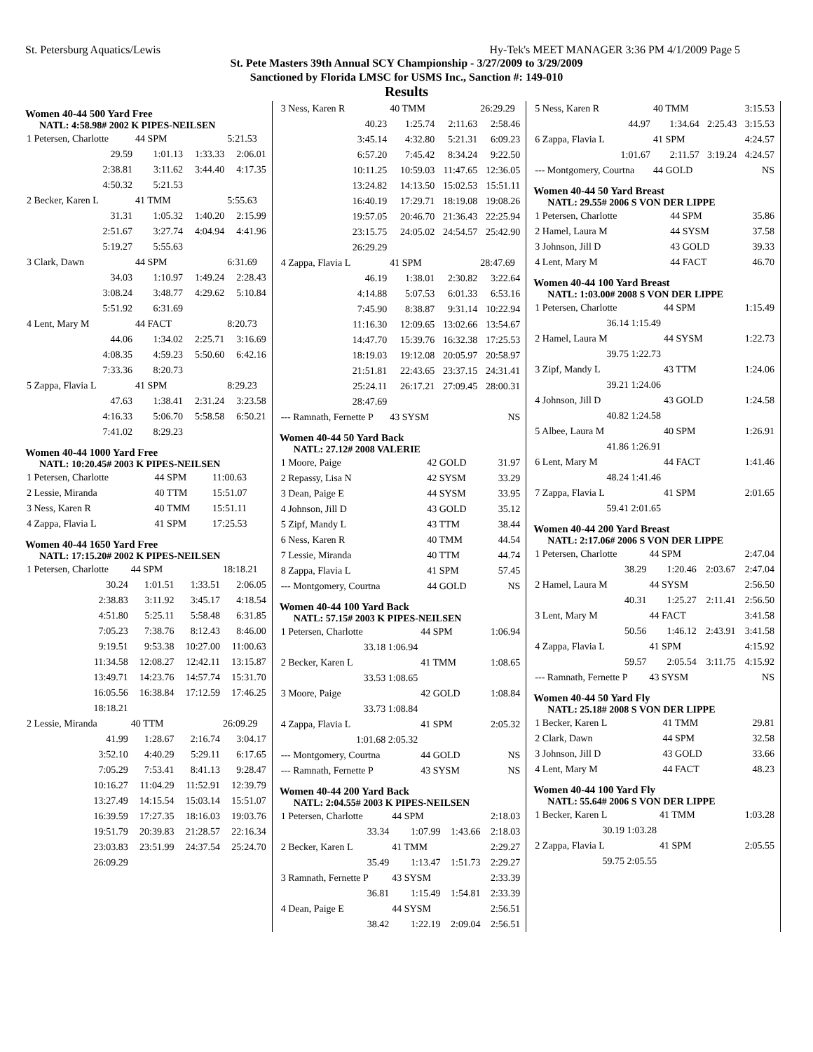St. Petersburg Aquatics/Lewis Hy-Tek's MEET MANAGER 3:36 PM 4/1/2009 Page 5
St. Pete Masters 39th Annual SCY Championship - 3/27/2009 to 3/29/2009
Sanctioned by Florida LMSC for USMS Inc., Sanction #: 149-010
Results
Women 40-44 500 Yard Free
NATL: 4:58.98# 2002 K PIPES-NEILSEN
| 1 Petersen, Charlotte | 44 SPM | | 5:21.53 |
| 29.59 | 1:01.13 | 1:33.33 | 2:06.01 |
| 2:38.81 | 3:11.62 | 3:44.40 | 4:17.35 |
| 4:50.32 | 5:21.53 | | |
| 2 Becker, Karen L | 41 TMM | | 5:55.63 |
| 31.31 | 1:05.32 | 1:40.20 | 2:15.99 |
| 2:51.67 | 3:27.74 | 4:04.94 | 4:41.96 |
| 5:19.27 | 5:55.63 | | |
| 3 Clark, Dawn | 44 SPM | | 6:31.69 |
| 34.03 | 1:10.97 | 1:49.24 | 2:28.43 |
| 3:08.24 | 3:48.77 | 4:29.62 | 5:10.84 |
| 5:51.92 | 6:31.69 | | |
| 4 Lent, Mary M | 44 FACT | | 8:20.73 |
| 44.06 | 1:34.02 | 2:25.71 | 3:16.69 |
| 4:08.35 | 4:59.23 | 5:50.60 | 6:42.16 |
| 7:33.36 | 8:20.73 | | |
| 5 Zappa, Flavia L | 41 SPM | | 8:29.23 |
| 47.63 | 1:38.41 | 2:31.24 | 3:23.58 |
| 4:16.33 | 5:06.70 | 5:58.58 | 6:50.21 |
| 7:41.02 | 8:29.23 | | |
Women 40-44 1000 Yard Free
NATL: 10:20.45# 2003 K PIPES-NEILSEN
| 1 Petersen, Charlotte | 44 SPM | 11:00.63 |
| 2 Lessie, Miranda | 40 TTM | 15:51.07 |
| 3 Ness, Karen R | 40 TMM | 15:51.11 |
| 4 Zappa, Flavia L | 41 SPM | 17:25.53 |
Women 40-44 1650 Yard Free
NATL: 17:15.20# 2002 K PIPES-NEILSEN
| 1 Petersen, Charlotte | 44 SPM | | 18:18.21 |
| 30.24 | 1:01.51 | 1:33.51 | 2:06.05 |
| 2:38.83 | 3:11.92 | 3:45.17 | 4:18.54 |
| 4:51.80 | 5:25.11 | 5:58.48 | 6:31.85 |
| 7:05.23 | 7:38.76 | 8:12.43 | 8:46.00 |
| 9:19.51 | 9:53.38 | 10:27.00 | 11:00.63 |
| 11:34.58 | 12:08.27 | 12:42.11 | 13:15.87 |
| 13:49.71 | 14:23.76 | 14:57.74 | 15:31.70 |
| 16:05.56 | 16:38.84 | 17:12.59 | 17:46.25 |
| 18:18.21 | | | |
| 2 Lessie, Miranda | 40 TTM | | 26:09.29 |
| 41.99 | 1:28.67 | 2:16.74 | 3:04.17 |
| 3:52.10 | 4:40.29 | 5:29.11 | 6:17.65 |
| 7:05.29 | 7:53.41 | 8:41.13 | 9:28.47 |
| 10:16.27 | 11:04.29 | 11:52.91 | 12:39.79 |
| 13:27.49 | 14:15.54 | 15:03.14 | 15:51.07 |
| 16:39.59 | 17:27.35 | 18:16.03 | 19:03.76 |
| 19:51.79 | 20:39.83 | 21:28.57 | 22:16.34 |
| 23:03.83 | 23:51.99 | 24:37.54 | 25:24.70 |
| 26:09.29 | | | |
| 3 Ness, Karen R | 40 TMM | | 26:29.29 |
| 40.23 | 1:25.74 | 2:11.63 | 2:58.46 |
| 3:45.14 | 4:32.80 | 5:21.31 | 6:09.23 |
| 6:57.20 | 7:45.42 | 8:34.24 | 9:22.50 |
| 10:11.25 | 10:59.03 | 11:47.65 | 12:36.05 |
| 13:24.82 | 14:13.50 | 15:02.53 | 15:51.11 |
| 16:40.19 | 17:29.71 | 18:19.08 | 19:08.26 |
| 19:57.05 | 20:46.70 | 21:36.43 | 22:25.94 |
| 23:15.75 | 24:05.02 | 24:54.57 | 25:42.90 |
| 26:29.29 | | | |
| 4 Zappa, Flavia L | 41 SPM | | 28:47.69 |
| 46.19 | 1:38.01 | 2:30.82 | 3:22.64 |
| 4:14.88 | 5:07.53 | 6:01.33 | 6:53.16 |
| 7:45.90 | 8:38.87 | 9:31.14 | 10:22.94 |
| 11:16.30 | 12:09.65 | 13:02.66 | 13:54.67 |
| 14:47.70 | 15:39.76 | 16:32.38 | 17:25.53 |
| 18:19.03 | 19:12.08 | 20:05.97 | 20:58.97 |
| 21:51.81 | 22:43.65 | 23:37.15 | 24:31.41 |
| 25:24.11 | 26:17.21 | 27:09.45 | 28:00.31 |
| 28:47.69 | | | |
| --- Ramnath, Fernette P | 43 SYSM | | NS |
Women 40-44 50 Yard Back
NATL: 27.12# 2008 VALERIE
| 1 Moore, Paige | 42 GOLD | 31.97 |
| 2 Repassy, Lisa N | 42 SYSM | 33.29 |
| 3 Dean, Paige E | 44 SYSM | 33.95 |
| 4 Johnson, Jill D | 43 GOLD | 35.12 |
| 5 Zipf, Mandy L | 43 TTM | 38.44 |
| 6 Ness, Karen R | 40 TMM | 44.54 |
| 7 Lessie, Miranda | 40 TTM | 44.74 |
| 8 Zappa, Flavia L | 41 SPM | 57.45 |
| --- Montgomery, Courtna | 44 GOLD | NS |
Women 40-44 100 Yard Back
NATL: 57.15# 2003 K PIPES-NEILSEN
| 1 Petersen, Charlotte | 44 SPM | 1:06.94 |
| 33.18 1:06.94 | | |
| 2 Becker, Karen L | 41 TMM | 1:08.65 |
| 33.53 1:08.65 | | |
| 3 Moore, Paige | 42 GOLD | 1:08.84 |
| 33.73 1:08.84 | | |
| 4 Zappa, Flavia L | 41 SPM | 2:05.32 |
| 1:01.68 2:05.32 | | |
| --- Montgomery, Courtna | 44 GOLD | NS |
| --- Ramnath, Fernette P | 43 SYSM | NS |
Women 40-44 200 Yard Back
NATL: 2:04.55# 2003 K PIPES-NEILSEN
| 1 Petersen, Charlotte | 44 SPM | | 2:18.03 |
| 33.34 | 1:07.99 | 1:43.66 | 2:18.03 |
| 2 Becker, Karen L | 41 TMM | | 2:29.27 |
| 35.49 | 1:13.47 | 1:51.73 | 2:29.27 |
| 3 Ramnath, Fernette P | 43 SYSM | | 2:33.39 |
| 36.81 | 1:15.49 | 1:54.81 | 2:33.39 |
| 4 Dean, Paige E | 44 SYSM | | 2:56.51 |
| 38.42 | 1:22.19 | 2:09.04 | 2:56.51 |
| 5 Ness, Karen R | 40 TMM | | 3:15.53 |
| 44.97 | 1:34.64 | 2:25.43 | 3:15.53 |
| 6 Zappa, Flavia L | 41 SPM | | 4:24.57 |
| 1:01.67 | 2:11.57 | 3:19.24 | 4:24.57 |
| --- Montgomery, Courtna | 44 GOLD | | NS |
Women 40-44 50 Yard Breast
NATL: 29.55# 2006 S VON DER LIPPE
| 1 Petersen, Charlotte | 44 SPM | 35.86 |
| 2 Hamel, Laura M | 44 SYSM | 37.58 |
| 3 Johnson, Jill D | 43 GOLD | 39.33 |
| 4 Lent, Mary M | 44 FACT | 46.70 |
Women 40-44 100 Yard Breast
NATL: 1:03.00# 2008 S VON DER LIPPE
| 1 Petersen, Charlotte | 44 SPM | 1:15.49 |
| 36.14 1:15.49 | | |
| 2 Hamel, Laura M | 44 SYSM | 1:22.73 |
| 39.75 1:22.73 | | |
| 3 Zipf, Mandy L | 43 TTM | 1:24.06 |
| 39.21 1:24.06 | | |
| 4 Johnson, Jill D | 43 GOLD | 1:24.58 |
| 40.82 1:24.58 | | |
| 5 Albee, Laura M | 40 SPM | 1:26.91 |
| 41.86 1:26.91 | | |
| 6 Lent, Mary M | 44 FACT | 1:41.46 |
| 48.24 1:41.46 | | |
| 7 Zappa, Flavia L | 41 SPM | 2:01.65 |
| 59.41 2:01.65 | | |
Women 40-44 200 Yard Breast
NATL: 2:17.06# 2006 S VON DER LIPPE
| 1 Petersen, Charlotte | 44 SPM | | 2:47.04 |
| 38.29 | 1:20.46 | 2:03.67 | 2:47.04 |
| 2 Hamel, Laura M | 44 SYSM | | 2:56.50 |
| 40.31 | 1:25.27 | 2:11.41 | 2:56.50 |
| 3 Lent, Mary M | 44 FACT | | 3:41.58 |
| 50.56 | 1:46.12 | 2:43.91 | 3:41.58 |
| 4 Zappa, Flavia L | 41 SPM | | 4:15.92 |
| 59.57 | 2:05.54 | 3:11.75 | 4:15.92 |
| --- Ramnath, Fernette P | 43 SYSM | | NS |
Women 40-44 50 Yard Fly
NATL: 25.18# 2008 S VON DER LIPPE
| 1 Becker, Karen L | 41 TMM | 29.81 |
| 2 Clark, Dawn | 44 SPM | 32.58 |
| 3 Johnson, Jill D | 43 GOLD | 33.66 |
| 4 Lent, Mary M | 44 FACT | 48.23 |
Women 40-44 100 Yard Fly
NATL: 55.64# 2006 S VON DER LIPPE
| 1 Becker, Karen L | 41 TMM | 1:03.28 |
| 30.19 1:03.28 | | |
| 2 Zappa, Flavia L | 41 SPM | 2:05.55 |
| 59.75 2:05.55 | | |